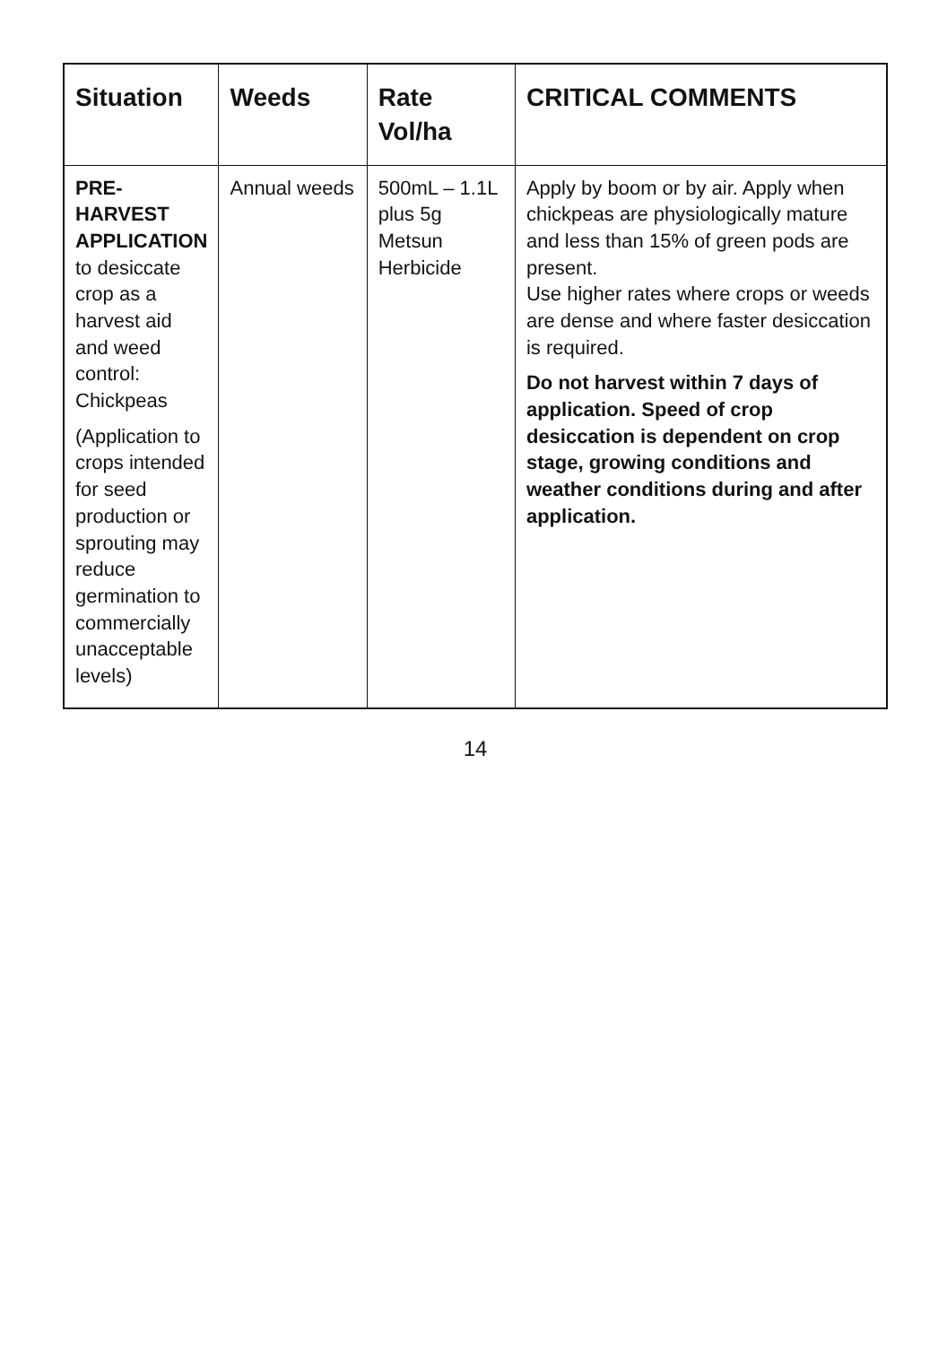| Situation | Weeds | Rate Vol/ha | CRITICAL COMMENTS |
| --- | --- | --- | --- |
| PRE-HARVEST APPLICATION to desiccate crop as a harvest aid and weed control: Chickpeas (Application to crops intended for seed production or sprouting may reduce germination to commercially unacceptable levels) | Annual weeds | 500mL – 1.1L plus 5g Metsun Herbicide | Apply by boom or by air. Apply when chickpeas are physiologically mature and less than 15% of green pods are present. Use higher rates where crops or weeds are dense and where faster desiccation is required. Do not harvest within 7 days of application. Speed of crop desiccation is dependent on crop stage, growing conditions and weather conditions during and after application. |
14